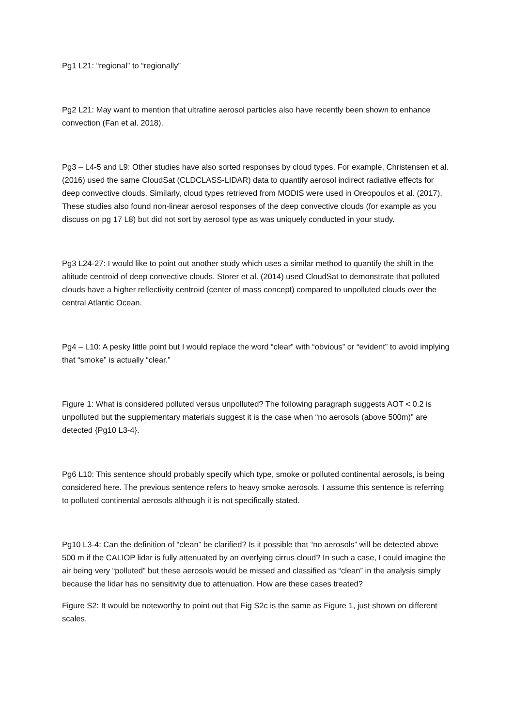Pg1 L21: “regional” to “regionally”
Pg2 L21: May want to mention that ultrafine aerosol particles also have recently been shown to enhance convection (Fan et al. 2018).
Pg3 – L4-5 and L9: Other studies have also sorted responses by cloud types. For example, Christensen et al. (2016) used the same CloudSat (CLDCLASS-LIDAR) data to quantify aerosol indirect radiative effects for deep convective clouds. Similarly, cloud types retrieved from MODIS were used in Oreopoulos et al. (2017). These studies also found non-linear aerosol responses of the deep convective clouds (for example as you discuss on pg 17 L8) but did not sort by aerosol type as was uniquely conducted in your study.
Pg3 L24-27: I would like to point out another study which uses a similar method to quantify the shift in the altitude centroid of deep convective clouds. Storer et al. (2014) used CloudSat to demonstrate that polluted clouds have a higher reflectivity centroid (center of mass concept) compared to unpolluted clouds over the central Atlantic Ocean.
Pg4 – L10: A pesky little point but I would replace the word “clear” with “obvious” or “evident” to avoid implying that “smoke” is actually “clear.”
Figure 1: What is considered polluted versus unpolluted? The following paragraph suggests AOT < 0.2 is unpolluted but the supplementary materials suggest it is the case when “no aerosols (above 500m)” are detected {Pg10 L3-4}.
Pg6 L10: This sentence should probably specify which type, smoke or polluted continental aerosols, is being considered here. The previous sentence refers to heavy smoke aerosols. I assume this sentence is referring to polluted continental aerosols although it is not specifically stated.
Pg10 L3-4: Can the definition of “clean” be clarified? Is it possible that “no aerosols” will be detected above 500 m if the CALIOP lidar is fully attenuated by an overlying cirrus cloud? In such a case, I could imagine the air being very “polluted” but these aerosols would be missed and classified as “clean” in the analysis simply because the lidar has no sensitivity due to attenuation. How are these cases treated?
Figure S2: It would be noteworthy to point out that Fig S2c is the same as Figure 1, just shown on different scales.